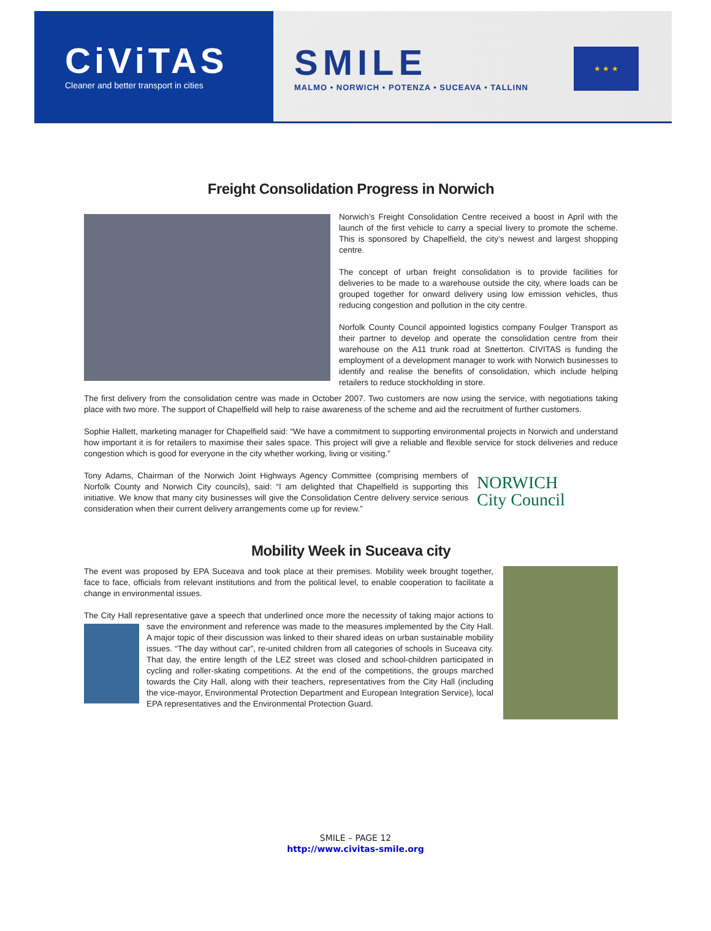CiViTAS
Cleaner and better transport in cities
SMILE
MALMO • NORWICH • POTENZA • SUCEAVA • TALLINN
★ ★ ★
Freight Consolidation Progress in Norwich
Norwich’s Freight Consolidation Centre received a boost in April with the launch of the first vehicle to carry a special livery to promote the scheme. This is sponsored by Chapelfield, the city’s newest and largest shopping centre.
The concept of urban freight consolidation is to provide facilities for deliveries to be made to a warehouse outside the city, where loads can be grouped together for onward delivery using low emission vehicles, thus reducing congestion and pollution in the city centre.
Norfolk County Council appointed logistics company Foulger Transport as their partner to develop and operate the consolidation centre from their warehouse on the A11 trunk road at Snetterton. CIVITAS is funding the employment of a development manager to work with Norwich businesses to identify and realise the benefits of consolidation, which include helping retailers to reduce stockholding in store.
The first delivery from the consolidation centre was made in October 2007. Two customers are now using the service, with negotiations taking place with two more. The support of Chapelfield will help to raise awareness of the scheme and aid the recruitment of further customers.
Sophie Hallett, marketing manager for Chapelfield said: “We have a commitment to supporting environmental projects in Norwich and understand how important it is for retailers to maximise their sales space. This project will give a reliable and flexible service for stock deliveries and reduce congestion which is good for everyone in the city whether working, living or visiting.”
NORWICH
City Council
Tony Adams, Chairman of the Norwich Joint Highways Agency Committee (comprising members of Norfolk County and Norwich City councils), said: “I am delighted that Chapelfield is supporting this initiative. We know that many city businesses will give the Consolidation Centre delivery service serious consideration when their current delivery arrangements come up for review.”
Mobility Week in Suceava city
The event was proposed by EPA Suceava and took place at their premises. Mobility week brought together, face to face, officials from relevant institutions and from the political level, to enable cooperation to facilitate a change in environmental issues.
The City Hall representative gave a speech that underlined once more the necessity of taking major actions to save the environment and reference was made to the measures implemented by the City Hall. A major topic of their discussion was linked to their shared ideas on urban sustainable mobility issues. “The day without car”, re-united children from all categories of schools in Suceava city. That day, the entire length of the LEZ street was closed and school-children participated in cycling and roller-skating competitions. At the end of the competitions, the groups marched towards the City Hall, along with their teachers, representatives from the City Hall (including the vice-mayor, Environmental Protection Department and European Integration Service), local EPA representatives and the Environmental Protection Guard.
SMILE – PAGE 12
http://www.civitas-smile.org